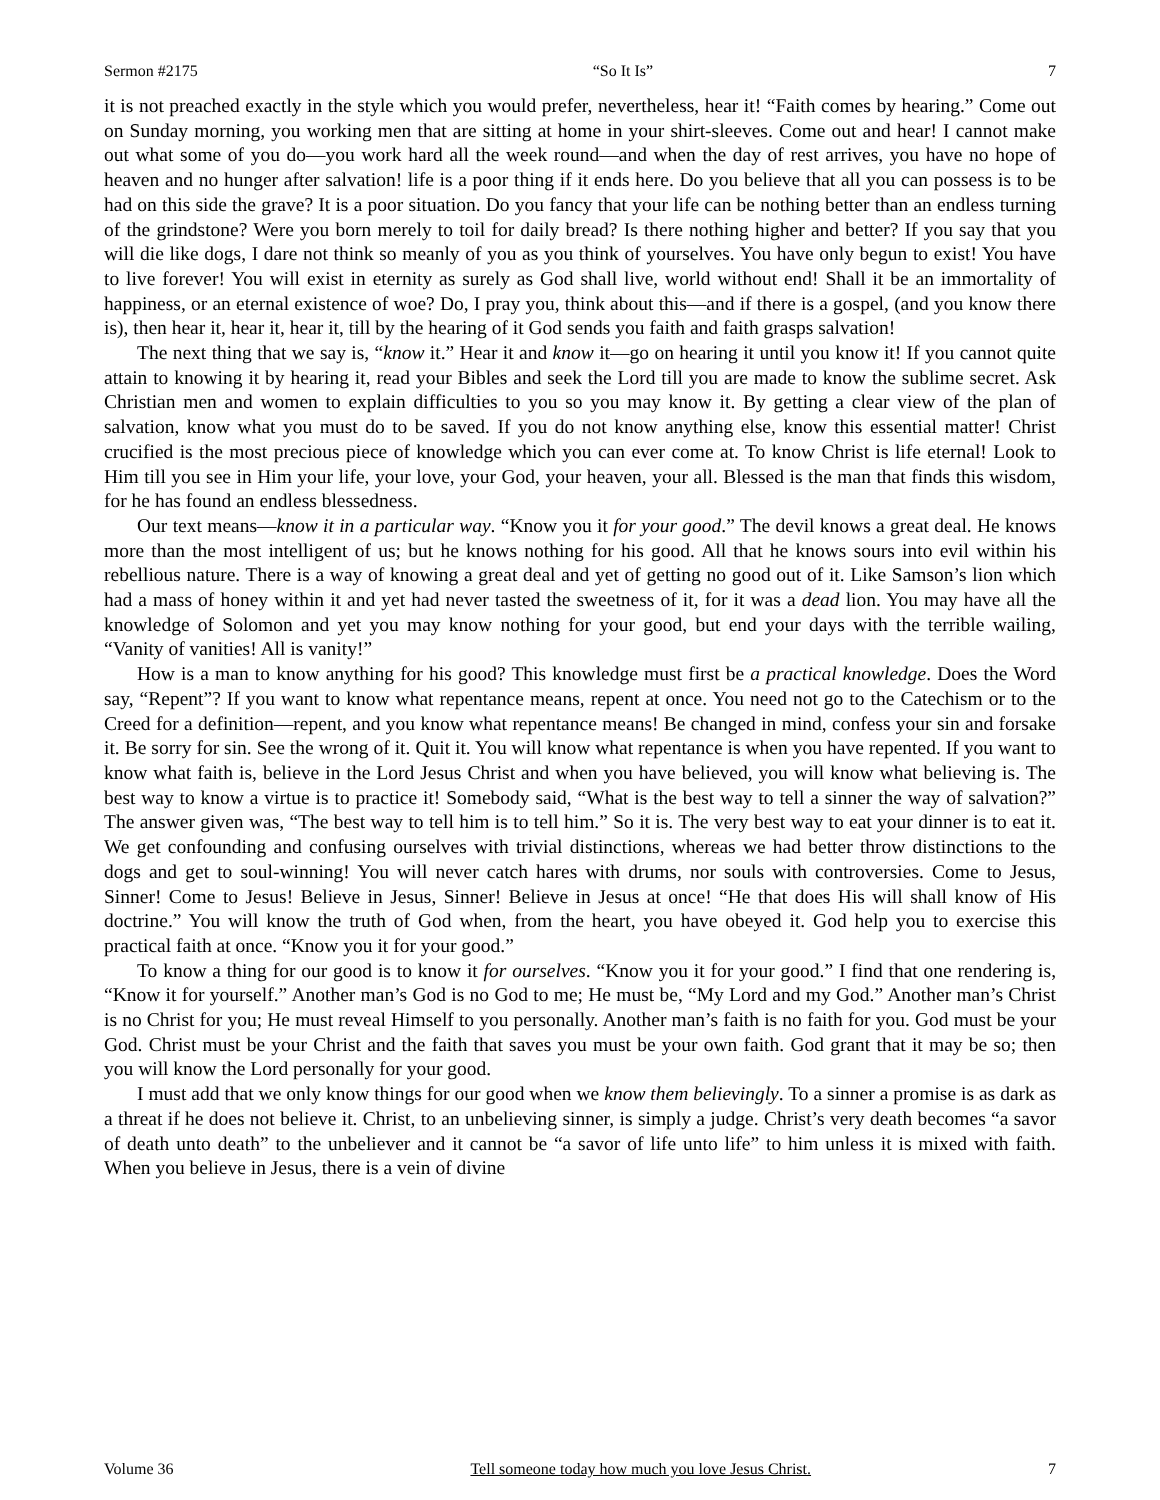Sermon #2175 “So It Is” 7
it is not preached exactly in the style which you would prefer, nevertheless, hear it! “Faith comes by hearing.” Come out on Sunday morning, you working men that are sitting at home in your shirt-sleeves. Come out and hear! I cannot make out what some of you do—you work hard all the week round—and when the day of rest arrives, you have no hope of heaven and no hunger after salvation! life is a poor thing if it ends here. Do you believe that all you can possess is to be had on this side the grave? It is a poor situation. Do you fancy that your life can be nothing better than an endless turning of the grindstone? Were you born merely to toil for daily bread? Is there nothing higher and better? If you say that you will die like dogs, I dare not think so meanly of you as you think of yourselves. You have only begun to exist! You have to live forever! You will exist in eternity as surely as God shall live, world without end! Shall it be an immortality of happiness, or an eternal existence of woe? Do, I pray you, think about this—and if there is a gospel, (and you know there is), then hear it, hear it, hear it, till by the hearing of it God sends you faith and faith grasps salvation!
The next thing that we say is, “know it.” Hear it and know it—go on hearing it until you know it! If you cannot quite attain to knowing it by hearing it, read your Bibles and seek the Lord till you are made to know the sublime secret. Ask Christian men and women to explain difficulties to you so you may know it. By getting a clear view of the plan of salvation, know what you must do to be saved. If you do not know anything else, know this essential matter! Christ crucified is the most precious piece of knowledge which you can ever come at. To know Christ is life eternal! Look to Him till you see in Him your life, your love, your God, your heaven, your all. Blessed is the man that finds this wisdom, for he has found an endless blessedness.
Our text means—know it in a particular way. “Know you it for your good.” The devil knows a great deal. He knows more than the most intelligent of us; but he knows nothing for his good. All that he knows sours into evil within his rebellious nature. There is a way of knowing a great deal and yet of getting no good out of it. Like Samson’s lion which had a mass of honey within it and yet had never tasted the sweetness of it, for it was a dead lion. You may have all the knowledge of Solomon and yet you may know nothing for your good, but end your days with the terrible wailing, “Vanity of vanities! All is vanity!”
How is a man to know anything for his good? This knowledge must first be a practical knowledge. Does the Word say, “Repent”? If you want to know what repentance means, repent at once. You need not go to the Catechism or to the Creed for a definition—repent, and you know what repentance means! Be changed in mind, confess your sin and forsake it. Be sorry for sin. See the wrong of it. Quit it. You will know what repentance is when you have repented. If you want to know what faith is, believe in the Lord Jesus Christ and when you have believed, you will know what believing is. The best way to know a virtue is to practice it! Somebody said, “What is the best way to tell a sinner the way of salvation?” The answer given was, “The best way to tell him is to tell him.” So it is. The very best way to eat your dinner is to eat it. We get confounding and confusing ourselves with trivial distinctions, whereas we had better throw distinctions to the dogs and get to soul-winning! You will never catch hares with drums, nor souls with controversies. Come to Jesus, Sinner! Come to Jesus! Believe in Jesus, Sinner! Believe in Jesus at once! “He that does His will shall know of His doctrine.” You will know the truth of God when, from the heart, you have obeyed it. God help you to exercise this practical faith at once. “Know you it for your good.”
To know a thing for our good is to know it for ourselves. “Know you it for your good.” I find that one rendering is, “Know it for yourself.” Another man’s God is no God to me; He must be, “My Lord and my God.” Another man’s Christ is no Christ for you; He must reveal Himself to you personally. Another man’s faith is no faith for you. God must be your God. Christ must be your Christ and the faith that saves you must be your own faith. God grant that it may be so; then you will know the Lord personally for your good.
I must add that we only know things for our good when we know them believingly. To a sinner a promise is as dark as a threat if he does not believe it. Christ, to an unbelieving sinner, is simply a judge. Christ’s very death becomes “a savor of death unto death” to the unbeliever and it cannot be “a savor of life unto life” to him unless it is mixed with faith. When you believe in Jesus, there is a vein of divine
Volume 36 Tell someone today how much you love Jesus Christ. 7